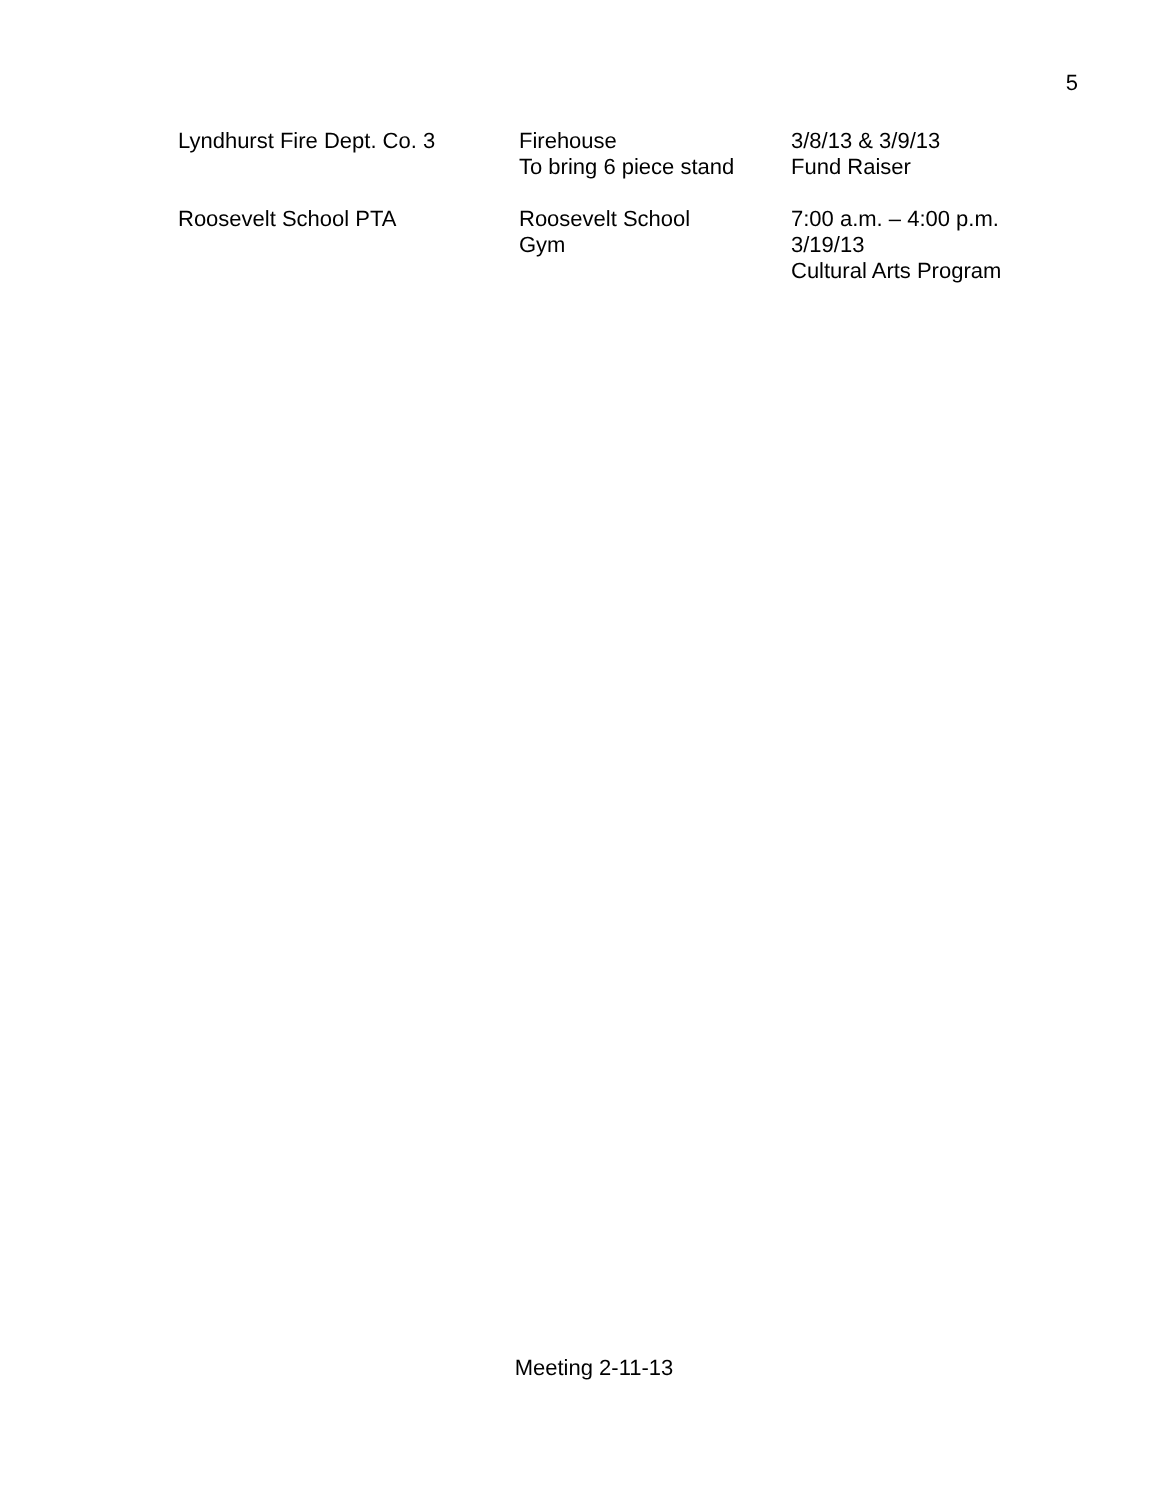5
| Lyndhurst Fire Dept. Co. 3 | Firehouse To bring 6 piece stand | 3/8/13 & 3/9/13 Fund Raiser |
| Roosevelt School PTA | Roosevelt School Gym | 7:00 a.m. – 4:00 p.m. 3/19/13 Cultural Arts Program |
Meeting 2-11-13